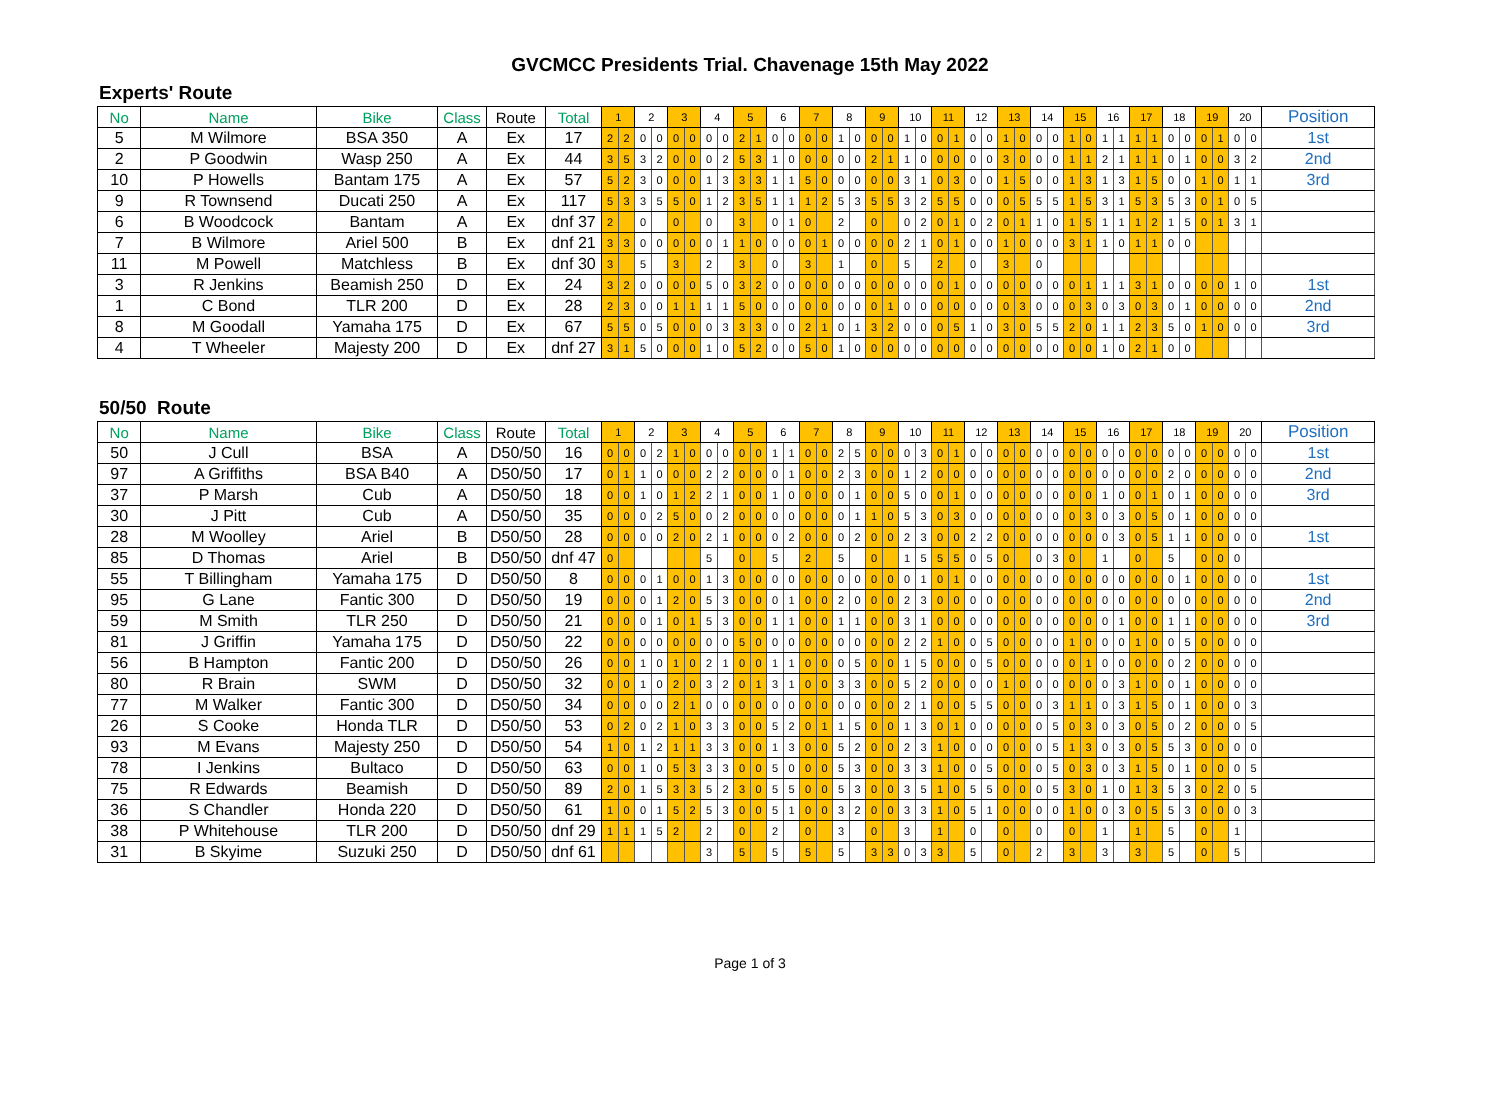GVCMCC Presidents Trial. Chavenage 15th May 2022
Experts' Route
| No | Name | Bike | Class | Route | Total | 1 | | 2 | | 3 | | 4 | | 5 | | 6 | | 7 | | 8 | | 9 | | 10 | | 11 | | 12 | | 13 | | 14 | | 15 | | 16 | | 17 | | 18 | | 19 | | 20 | | Position |
| --- | --- | --- | --- | --- | --- | --- | --- | --- | --- | --- | --- | --- | --- | --- | --- | --- | --- | --- | --- | --- | --- | --- | --- | --- | --- | --- | --- | --- | --- | --- | --- | --- | --- | --- | --- | --- | --- | --- | --- | --- | --- | --- | --- | --- | --- | --- |
| 5 | M Wilmore | BSA 350 | A | Ex | 17 | 2 | 2 | 0 | 0 | 0 | 0 | 0 | 0 | 2 | 1 | 0 | 0 | 0 | 0 | 1 | 0 | 0 | 0 | 1 | 0 | 0 | 1 | 0 | 0 | 1 | 0 | 0 | 0 | 1 | 0 | 1 | 1 | 1 | 1 | 0 | 0 | 0 | 1 | 0 | 0 | 1st |
| 2 | P Goodwin | Wasp 250 | A | Ex | 44 | 3 | 5 | 3 | 2 | 0 | 0 | 0 | 2 | 5 | 3 | 1 | 0 | 0 | 0 | 0 | 0 | 2 | 1 | 1 | 0 | 0 | 0 | 0 | 0 | 3 | 0 | 0 | 0 | 1 | 1 | 2 | 1 | 1 | 1 | 0 | 1 | 0 | 0 | 3 | 2 | 2nd |
| 10 | P Howells | Bantam 175 | A | Ex | 57 | 5 | 2 | 3 | 0 | 0 | 0 | 1 | 3 | 3 | 3 | 1 | 1 | 5 | 0 | 0 | 0 | 0 | 0 | 3 | 1 | 0 | 3 | 0 | 0 | 1 | 5 | 0 | 0 | 1 | 3 | 1 | 3 | 1 | 5 | 0 | 0 | 1 | 0 | 1 | 1 | 3rd |
| 9 | R Townsend | Ducati 250 | A | Ex | 117 | 5 | 3 | 3 | 5 | 5 | 0 | 1 | 2 | 3 | 5 | 1 | 1 | 1 | 2 | 5 | 3 | 5 | 5 | 3 | 2 | 5 | 5 | 0 | 0 | 0 | 5 | 5 | 5 | 1 | 5 | 3 | 1 | 5 | 3 | 5 | 3 | 0 | 1 | 0 | 5 | |
| 6 | B Woodcock | Bantam | A | Ex | dnf 37 | 2 | | 0 | | 0 | | 0 | | 3 | | 0 | 1 | 0 | | 2 | | 0 | | 0 | 2 | 0 | 1 | 0 | 2 | 0 | 1 | 1 | 0 | 1 | 5 | 1 | 1 | 1 | 2 | 1 | 5 | 0 | 1 | 3 | 1 | |
| 7 | B Wilmore | Ariel 500 | B | Ex | dnf 21 | 3 | 3 | 0 | 0 | 0 | 0 | 0 | 1 | 1 | 0 | 0 | 0 | 0 | 1 | 0 | 0 | 0 | 0 | 2 | 1 | 0 | 1 | 0 | 0 | 1 | 0 | 0 | 0 | 3 | 1 | 1 | 0 | 1 | 1 | 0 | 0 | | | | | |
| 11 | M Powell | Matchless | B | Ex | dnf 30 | 3 | | 5 | | 3 | | 2 | | 3 | | 0 | | 3 | | 1 | | 0 | | 5 | | 2 | | 0 | | 3 | | 0 | | | | | | | | | | | | | | |
| 3 | R Jenkins | Beamish 250 | D | Ex | 24 | 3 | 2 | 0 | 0 | 0 | 0 | 5 | 0 | 3 | 2 | 0 | 0 | 0 | 0 | 0 | 0 | 0 | 0 | 0 | 0 | 0 | 1 | 0 | 0 | 0 | 0 | 0 | 0 | 0 | 1 | 1 | 1 | 3 | 1 | 0 | 0 | 0 | 0 | 1 | 0 | 1st |
| 1 | C Bond | TLR 200 | D | Ex | 28 | 2 | 3 | 0 | 0 | 1 | 1 | 1 | 1 | 5 | 0 | 0 | 0 | 0 | 0 | 0 | 0 | 0 | 1 | 0 | 0 | 0 | 0 | 0 | 0 | 0 | 3 | 0 | 0 | 0 | 3 | 0 | 3 | 0 | 3 | 0 | 1 | 0 | 0 | 0 | 0 | 2nd |
| 8 | M Goodall | Yamaha 175 | D | Ex | 67 | 5 | 5 | 0 | 5 | 0 | 0 | 0 | 3 | 3 | 3 | 0 | 0 | 2 | 1 | 0 | 1 | 3 | 2 | 0 | 0 | 0 | 5 | 1 | 0 | 3 | 0 | 5 | 5 | 2 | 0 | 1 | 1 | 2 | 3 | 5 | 0 | 1 | 0 | 0 | 0 | 3rd |
| 4 | T Wheeler | Majesty 200 | D | Ex | dnf 27 | 3 | 1 | 5 | 0 | 0 | 0 | 1 | 0 | 5 | 2 | 0 | 0 | 5 | 0 | 1 | 0 | 0 | 0 | 0 | 0 | 0 | 0 | 0 | 0 | 0 | 0 | 0 | 0 | 0 | 0 | 1 | 0 | 2 | 1 | 0 | 0 | | | | | |
50/50 Route
| No | Name | Bike | Class | Route | Total | 1 | | 2 | | 3 | | 4 | | 5 | | 6 | | 7 | | 8 | | 9 | | 10 | | 11 | | 12 | | 13 | | 14 | | 15 | | 16 | | 17 | | 18 | | 19 | | 20 | | Position |
| --- | --- | --- | --- | --- | --- | --- | --- | --- | --- | --- | --- | --- | --- | --- | --- | --- | --- | --- | --- | --- | --- | --- | --- | --- | --- | --- | --- | --- | --- | --- | --- | --- | --- | --- | --- | --- | --- | --- | --- | --- | --- | --- | --- | --- | --- | --- |
| 50 | J Cull | BSA | A | D50/50 | 16 | 0 | 0 | 0 | 2 | 1 | 0 | 0 | 0 | 0 | 0 | 1 | 1 | 0 | 0 | 2 | 5 | 0 | 0 | 0 | 3 | 0 | 1 | 0 | 0 | 0 | 0 | 0 | 0 | 0 | 0 | 0 | 0 | 0 | 0 | 0 | 0 | 0 | 0 | 0 | 0 | 1st |
| 97 | A Griffiths | BSA B40 | A | D50/50 | 17 | 0 | 1 | 1 | 0 | 0 | 0 | 2 | 2 | 0 | 0 | 0 | 1 | 0 | 0 | 2 | 3 | 0 | 0 | 1 | 2 | 0 | 0 | 0 | 0 | 0 | 0 | 0 | 0 | 0 | 0 | 0 | 0 | 0 | 0 | 2 | 0 | 0 | 0 | 0 | 0 | 2nd |
| 37 | P Marsh | Cub | A | D50/50 | 18 | 0 | 0 | 1 | 0 | 1 | 2 | 2 | 1 | 0 | 0 | 1 | 0 | 0 | 0 | 0 | 1 | 0 | 0 | 5 | 0 | 0 | 1 | 0 | 0 | 0 | 0 | 0 | 0 | 0 | 0 | 1 | 0 | 0 | 1 | 0 | 1 | 0 | 0 | 0 | 0 | 3rd |
| 30 | J Pitt | Cub | A | D50/50 | 35 | 0 | 0 | 0 | 2 | 5 | 0 | 0 | 2 | 0 | 0 | 0 | 0 | 0 | 0 | 0 | 1 | 1 | 0 | 5 | 3 | 0 | 3 | 0 | 0 | 0 | 0 | 0 | 0 | 0 | 3 | 0 | 3 | 0 | 5 | 0 | 1 | 0 | 0 | 0 | 0 | |
| 28 | M Woolley | Ariel | B | D50/50 | 28 | 0 | 0 | 0 | 0 | 2 | 0 | 2 | 1 | 0 | 0 | 0 | 2 | 0 | 0 | 0 | 2 | 0 | 0 | 2 | 3 | 0 | 0 | 2 | 2 | 0 | 0 | 0 | 0 | 0 | 0 | 0 | 3 | 0 | 5 | 1 | 1 | 0 | 0 | 0 | 0 | 1st |
| 85 | D Thomas | Ariel | B | D50/50 | dnf 47 | 0 | | | | | | 5 | | 0 | | 5 | | 2 | | 5 | | 0 | | 1 | 5 | 5 | 5 | 0 | 5 | 0 | | 0 | 3 | 0 | | 1 | | 0 | | 5 | | 0 | 0 | 0 | | |
| 55 | T Billingham | Yamaha 175 | D | D50/50 | 8 | 0 | 0 | 0 | 1 | 0 | 0 | 1 | 3 | 0 | 0 | 0 | 0 | 0 | 0 | 0 | 0 | 0 | 0 | 0 | 1 | 0 | 1 | 0 | 0 | 0 | 0 | 0 | 0 | 0 | 0 | 0 | 0 | 0 | 0 | 0 | 1 | 0 | 0 | 0 | 0 | 1st |
| 95 | G Lane | Fantic 300 | D | D50/50 | 19 | 0 | 0 | 0 | 1 | 2 | 0 | 5 | 3 | 0 | 0 | 0 | 1 | 0 | 0 | 2 | 0 | 0 | 0 | 2 | 3 | 0 | 0 | 0 | 0 | 0 | 0 | 0 | 0 | 0 | 0 | 0 | 0 | 0 | 0 | 0 | 0 | 0 | 0 | 0 | 0 | 2nd |
| 59 | M Smith | TLR 250 | D | D50/50 | 21 | 0 | 0 | 0 | 1 | 0 | 1 | 5 | 3 | 0 | 0 | 1 | 1 | 0 | 0 | 1 | 1 | 0 | 0 | 3 | 1 | 0 | 0 | 0 | 0 | 0 | 0 | 0 | 0 | 0 | 0 | 0 | 1 | 0 | 0 | 1 | 1 | 0 | 0 | 0 | 0 | 3rd |
| 81 | J Griffin | Yamaha 175 | D | D50/50 | 22 | 0 | 0 | 0 | 0 | 0 | 0 | 0 | 0 | 5 | 0 | 0 | 0 | 0 | 0 | 0 | 0 | 0 | 0 | 2 | 2 | 1 | 0 | 0 | 5 | 0 | 0 | 0 | 0 | 1 | 0 | 0 | 0 | 1 | 0 | 0 | 5 | 0 | 0 | 0 | 0 | |
| 56 | B Hampton | Fantic 200 | D | D50/50 | 26 | 0 | 0 | 1 | 0 | 1 | 0 | 2 | 1 | 0 | 0 | 1 | 1 | 0 | 0 | 0 | 5 | 0 | 0 | 1 | 5 | 0 | 0 | 0 | 5 | 0 | 0 | 0 | 0 | 0 | 1 | 0 | 0 | 0 | 0 | 0 | 2 | 0 | 0 | 0 | 0 | |
| 80 | R Brain | SWM | D | D50/50 | 32 | 0 | 0 | 1 | 0 | 2 | 0 | 3 | 2 | 0 | 1 | 3 | 1 | 0 | 0 | 3 | 3 | 0 | 0 | 5 | 2 | 0 | 0 | 0 | 0 | 1 | 0 | 0 | 0 | 0 | 0 | 0 | 3 | 1 | 0 | 0 | 1 | 0 | 0 | 0 | 0 | |
| 77 | M Walker | Fantic 300 | D | D50/50 | 34 | 0 | 0 | 0 | 0 | 2 | 1 | 0 | 0 | 0 | 0 | 0 | 0 | 0 | 0 | 0 | 0 | 0 | 0 | 2 | 1 | 0 | 0 | 5 | 5 | 0 | 0 | 0 | 3 | 1 | 1 | 0 | 3 | 1 | 5 | 0 | 1 | 0 | 0 | 0 | 3 | |
| 26 | S Cooke | Honda TLR | D | D50/50 | 53 | 0 | 2 | 0 | 2 | 1 | 0 | 3 | 3 | 0 | 0 | 5 | 2 | 0 | 1 | 1 | 5 | 0 | 0 | 1 | 3 | 0 | 1 | 0 | 0 | 0 | 0 | 0 | 5 | 0 | 3 | 0 | 3 | 0 | 5 | 0 | 2 | 0 | 0 | 0 | 5 | |
| 93 | M Evans | Majesty 250 | D | D50/50 | 54 | 1 | 0 | 1 | 2 | 1 | 1 | 3 | 3 | 0 | 0 | 1 | 3 | 0 | 0 | 5 | 2 | 0 | 0 | 2 | 3 | 1 | 0 | 0 | 0 | 0 | 0 | 0 | 5 | 1 | 3 | 0 | 3 | 0 | 5 | 5 | 3 | 0 | 0 | 0 | 0 | |
| 78 | I Jenkins | Bultaco | D | D50/50 | 63 | 0 | 0 | 1 | 0 | 5 | 3 | 3 | 3 | 0 | 0 | 5 | 0 | 0 | 0 | 5 | 3 | 0 | 0 | 3 | 3 | 1 | 0 | 0 | 5 | 0 | 0 | 0 | 5 | 0 | 3 | 0 | 3 | 1 | 5 | 0 | 1 | 0 | 0 | 0 | 5 | |
| 75 | R Edwards | Beamish | D | D50/50 | 89 | 2 | 0 | 1 | 5 | 3 | 3 | 5 | 2 | 3 | 0 | 5 | 5 | 0 | 0 | 5 | 3 | 0 | 0 | 3 | 5 | 1 | 0 | 5 | 5 | 0 | 0 | 0 | 5 | 3 | 0 | 1 | 0 | 1 | 3 | 5 | 3 | 0 | 2 | 0 | 5 | |
| 36 | S Chandler | Honda 220 | D | D50/50 | 61 | 1 | 0 | 0 | 1 | 5 | 2 | 5 | 3 | 0 | 0 | 5 | 1 | 0 | 0 | 3 | 2 | 0 | 0 | 3 | 3 | 1 | 0 | 5 | 1 | 0 | 0 | 0 | 0 | 1 | 0 | 0 | 3 | 0 | 5 | 5 | 3 | 0 | 0 | 0 | 3 | |
| 38 | P Whitehouse | TLR 200 | D | D50/50 | dnf 29 | 1 | 1 | 1 | 5 | 2 | | 2 | | 0 | | 2 | | 0 | | 3 | | 0 | | 3 | | 1 | | 0 | | 0 | | 0 | | 0 | | 1 | | 1 | | 5 | | 0 | | 1 | | |
| 31 | B Skyime | Suzuki 250 | D | D50/50 | dnf 61 | | | | | | | 3 | | 5 | | 5 | | 5 | | 5 | | 3 | 3 | 0 | 3 | 3 | | 5 | | 0 | | 2 | | 3 | | 3 | | 3 | | 5 | | 0 | | 5 | | |
Page 1 of 3